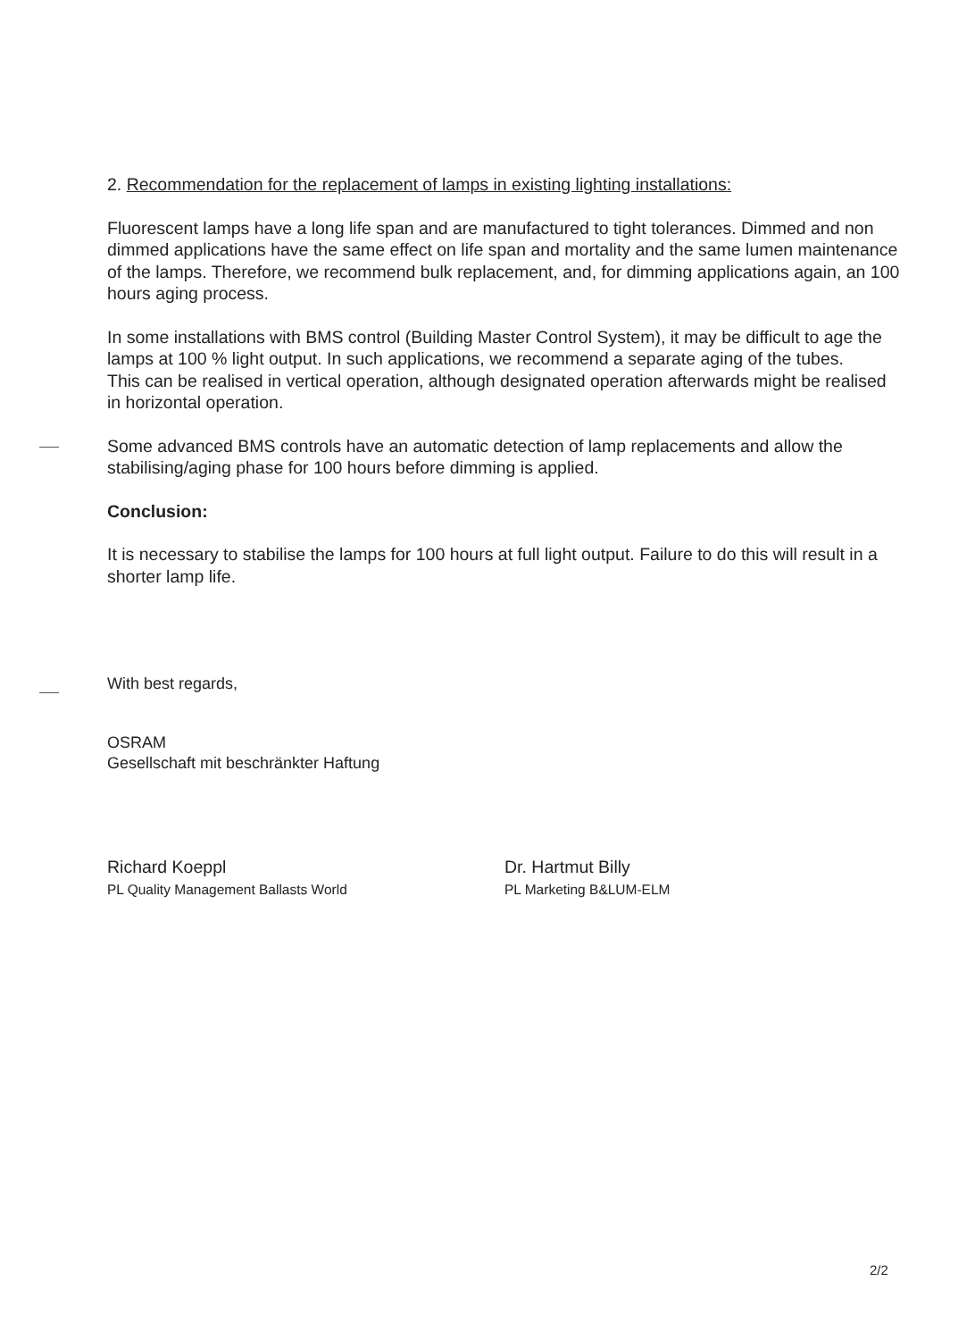2. Recommendation for the replacement of lamps in existing lighting installations:
Fluorescent lamps have a long life span and are manufactured to tight tolerances. Dimmed and non dimmed applications have the same effect on life span and mortality and the same lumen maintenance of the lamps. Therefore, we recommend bulk replacement, and, for dimming applications again, an 100 hours aging process.
In some installations with BMS control (Building Master Control System), it may be difficult to age the lamps at 100 % light output. In such applications, we recommend a separate aging of the tubes.
This can be realised in vertical operation, although designated operation afterwards might be realised in horizontal operation.
Some advanced BMS controls have an automatic detection of lamp replacements and allow the stabilising/aging phase for 100 hours before dimming is applied.
Conclusion:
It is necessary to stabilise the lamps for 100 hours at full light output. Failure to do this will result in a shorter lamp life.
With best regards,
OSRAM
Gesellschaft mit beschränkter Haftung
Richard Koeppl
PL Quality Management Ballasts World
Dr. Hartmut Billy
PL Marketing B&LUM-ELM
2/2